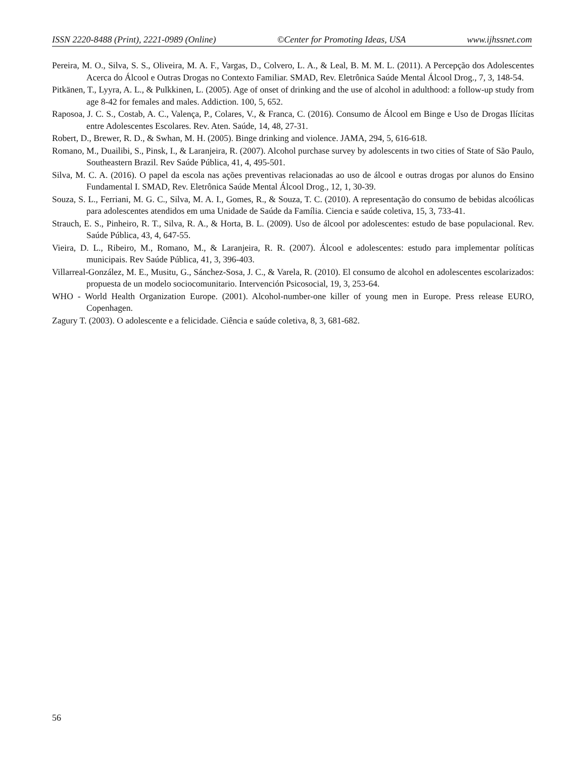ISSN 2220-8488 (Print), 2221-0989 (Online) ©Center for Promoting Ideas, USA www.ijhssnet.com
Pereira, M. O., Silva, S. S., Oliveira, M. A. F., Vargas, D., Colvero, L. A., & Leal, B. M. M. L. (2011). A Percepção dos Adolescentes Acerca do Álcool e Outras Drogas no Contexto Familiar. SMAD, Rev. Eletrônica Saúde Mental Álcool Drog., 7, 3, 148-54.
Pitkänen, T., Lyyra, A. L., & Pulkkinen, L. (2005). Age of onset of drinking and the use of alcohol in adulthood: a follow-up study from age 8-42 for females and males. Addiction. 100, 5, 652.
Raposoa, J. C. S., Costab, A. C., Valença, P., Colares, V., & Franca, C. (2016). Consumo de Álcool em Binge e Uso de Drogas Ilícitas entre Adolescentes Escolares. Rev. Aten. Saúde, 14, 48, 27-31.
Robert, D., Brewer, R. D., & Swhan, M. H. (2005). Binge drinking and violence. JAMA, 294, 5, 616-618.
Romano, M., Duailibi, S., Pinsk, I., & Laranjeira, R. (2007). Alcohol purchase survey by adolescents in two cities of State of São Paulo, Southeastern Brazil. Rev Saúde Pública, 41, 4, 495-501.
Silva, M. C. A. (2016). O papel da escola nas ações preventivas relacionadas ao uso de álcool e outras drogas por alunos do Ensino Fundamental I. SMAD, Rev. Eletrônica Saúde Mental Álcool Drog., 12, 1, 30-39.
Souza, S. L., Ferriani, M. G. C., Silva, M. A. I., Gomes, R., & Souza, T. C. (2010). A representação do consumo de bebidas alcoólicas para adolescentes atendidos em uma Unidade de Saúde da Família. Ciencia e saúde coletiva, 15, 3, 733-41.
Strauch, E. S., Pinheiro, R. T., Silva, R. A., & Horta, B. L. (2009). Uso de álcool por adolescentes: estudo de base populacional. Rev. Saúde Pública, 43, 4, 647-55.
Vieira, D. L., Ribeiro, M., Romano, M., & Laranjeira, R. R. (2007). Álcool e adolescentes: estudo para implementar políticas municipais. Rev Saúde Pública, 41, 3, 396-403.
Villarreal-González, M. E., Musitu, G., Sánchez-Sosa, J. C., & Varela, R. (2010). El consumo de alcohol en adolescentes escolarizados: propuesta de un modelo sociocomunitario. Intervención Psicosocial, 19, 3, 253-64.
WHO - World Health Organization Europe. (2001). Alcohol-number-one killer of young men in Europe. Press release EURO, Copenhagen.
Zagury T. (2003). O adolescente e a felicidade. Ciência e saúde coletiva, 8, 3, 681-682.
56